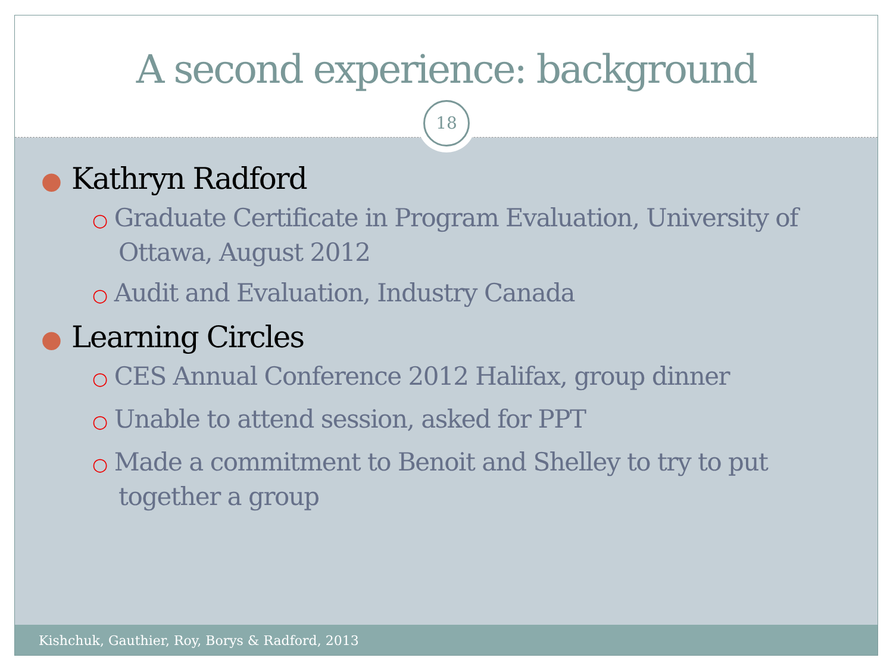A second experience: background
18
● Kathryn Radford
○ Graduate Certificate in Program Evaluation, University of Ottawa, August 2012
○ Audit and Evaluation, Industry Canada
● Learning Circles
○ CES Annual Conference 2012 Halifax, group dinner
○ Unable to attend session, asked for PPT
○ Made a commitment to Benoit and Shelley to try to put together a group
Kishchuk, Gauthier, Roy, Borys & Radford, 2013